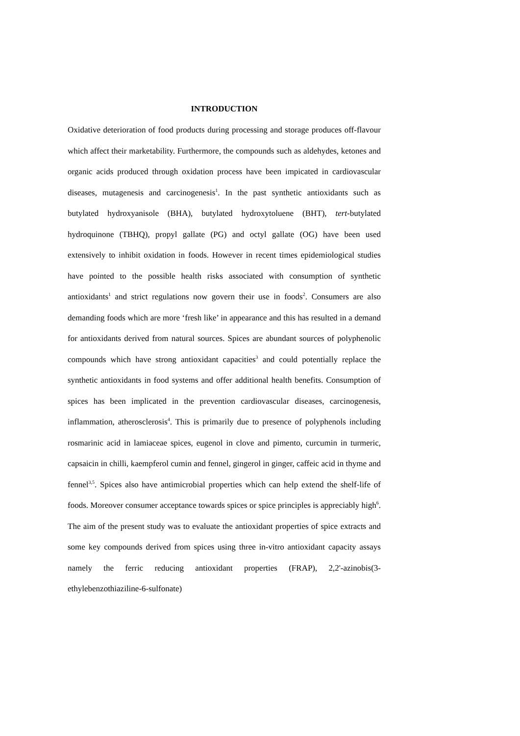INTRODUCTION
Oxidative deterioration of food products during processing and storage produces off-flavour which affect their marketability. Furthermore, the compounds such as aldehydes, ketones and organic acids produced through oxidation process have been impicated in cardiovascular diseases, mutagenesis and carcinogenesis<sup>1</sup>. In the past synthetic antioxidants such as butylated hydroxyanisole (BHA), butylated hydroxytoluene (BHT), tert-butylated hydroquinone (TBHQ), propyl gallate (PG) and octyl gallate (OG) have been used extensively to inhibit oxidation in foods. However in recent times epidemiological studies have pointed to the possible health risks associated with consumption of synthetic antioxidants<sup>1</sup> and strict regulations now govern their use in foods<sup>2</sup>. Consumers are also demanding foods which are more ‘fresh like’ in appearance and this has resulted in a demand for antioxidants derived from natural sources. Spices are abundant sources of polyphenolic compounds which have strong antioxidant capacities<sup>3</sup> and could potentially replace the synthetic antioxidants in food systems and offer additional health benefits. Consumption of spices has been implicated in the prevention cardiovascular diseases, carcinogenesis, inflammation, atherosclerosis<sup>4</sup>. This is primarily due to presence of polyphenols including rosmarinic acid in lamiaceae spices, eugenol in clove and pimento, curcumin in turmeric, capsaicin in chilli, kaempferol cumin and fennel, gingerol in ginger, caffeic acid in thyme and fennel<sup>3,5</sup>. Spices also have antimicrobial properties which can help extend the shelf-life of foods. Moreover consumer acceptance towards spices or spice principles is appreciably high<sup>6</sup>. The aim of the present study was to evaluate the antioxidant properties of spice extracts and some key compounds derived from spices using three in-vitro antioxidant capacity assays namely the ferric reducing antioxidant properties (FRAP), 2,2'-azinobis(3-ethylebenzothiaziline-6-sulfonate)